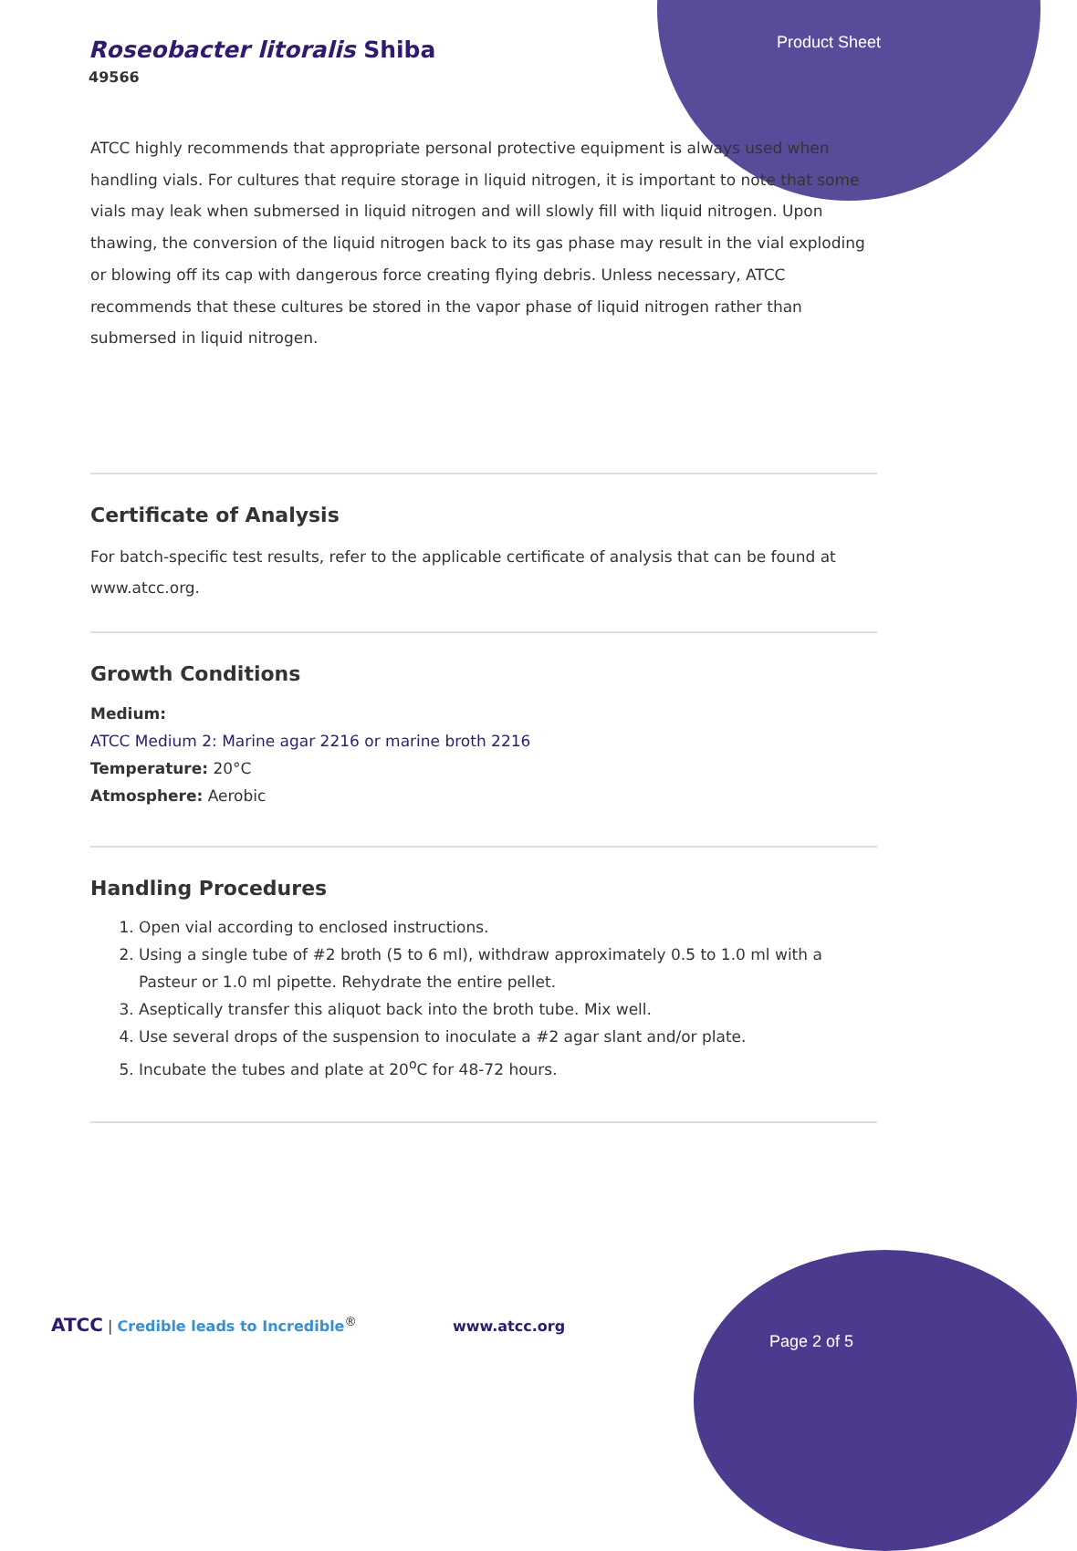Roseobacter litoralis Shiba
49566
Product Sheet
ATCC highly recommends that appropriate personal protective equipment is always used when handling vials. For cultures that require storage in liquid nitrogen, it is important to note that some vials may leak when submersed in liquid nitrogen and will slowly fill with liquid nitrogen. Upon thawing, the conversion of the liquid nitrogen back to its gas phase may result in the vial exploding or blowing off its cap with dangerous force creating flying debris. Unless necessary, ATCC recommends that these cultures be stored in the vapor phase of liquid nitrogen rather than submersed in liquid nitrogen.
Certificate of Analysis
For batch-specific test results, refer to the applicable certificate of analysis that can be found at www.atcc.org.
Growth Conditions
Medium:
ATCC Medium 2: Marine agar 2216 or marine broth 2216
Temperature: 20°C
Atmosphere: Aerobic
Handling Procedures
1. Open vial according to enclosed instructions.
2. Using a single tube of #2 broth (5 to 6 ml), withdraw approximately 0.5 to 1.0 ml with a Pasteur or 1.0 ml pipette. Rehydrate the entire pellet.
3. Aseptically transfer this aliquot back into the broth tube. Mix well.
4. Use several drops of the suspension to inoculate a #2 agar slant and/or plate.
5. Incubate the tubes and plate at 20<sup>o</sup>C for 48-72 hours.
ATCC | Credible leads to Incredible<sup>®</sup> www.atcc.org
Page 2 of 5